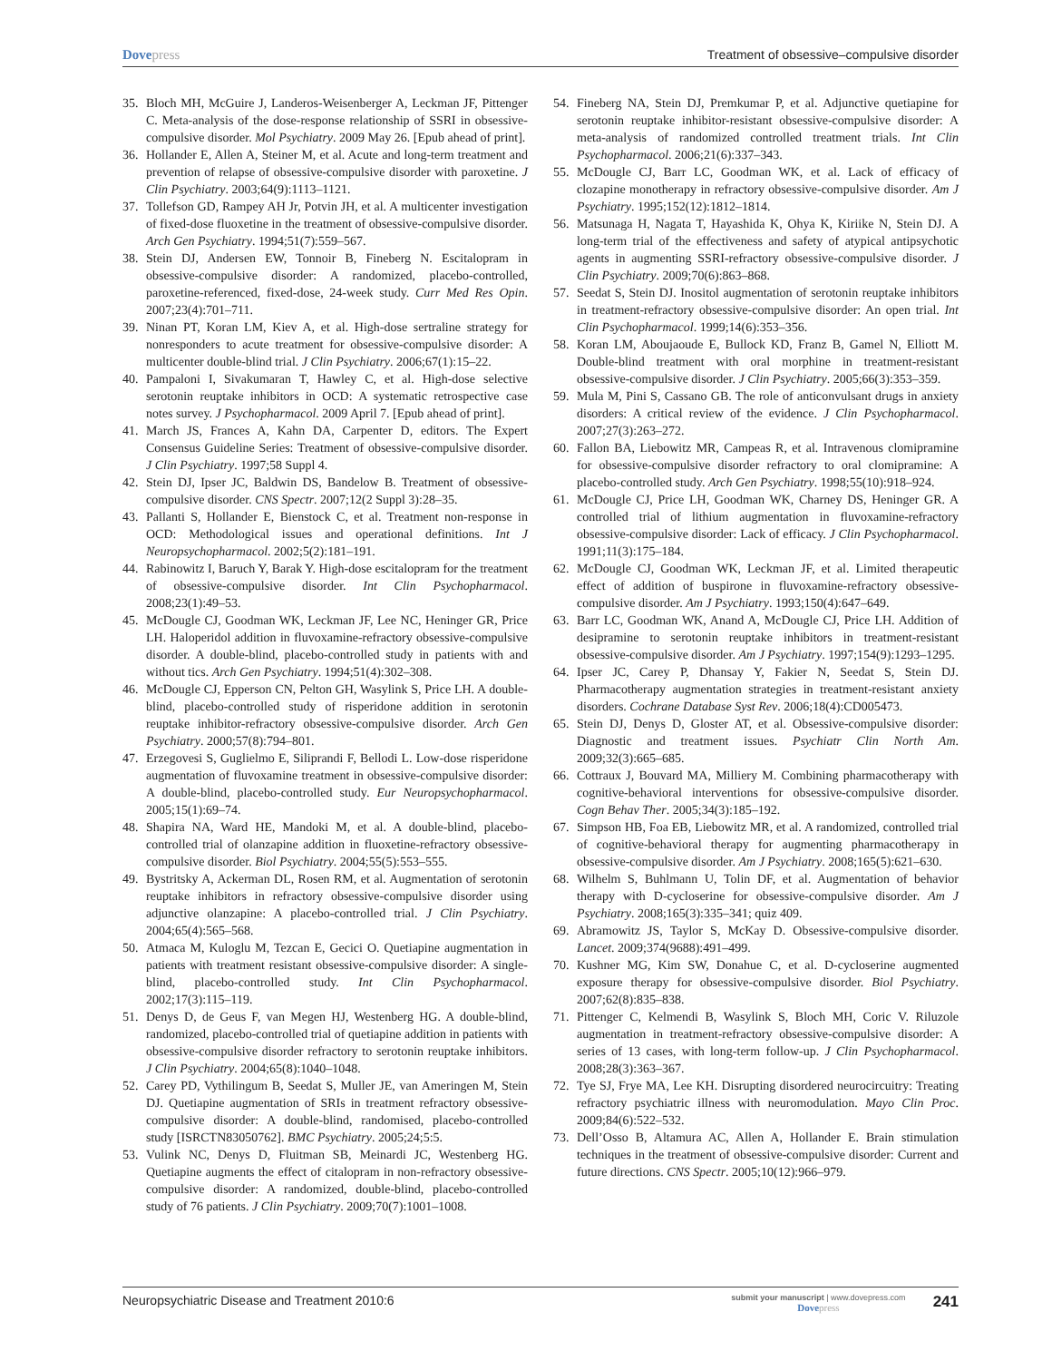Dovepress Treatment of obsessive–compulsive disorder
35. Bloch MH, McGuire J, Landeros-Weisenberger A, Leckman JF, Pittenger C. Meta-analysis of the dose-response relationship of SSRI in obsessive-compulsive disorder. Mol Psychiatry. 2009 May 26. [Epub ahead of print].
36. Hollander E, Allen A, Steiner M, et al. Acute and long-term treatment and prevention of relapse of obsessive-compulsive disorder with paroxetine. J Clin Psychiatry. 2003;64(9):1113–1121.
37. Tollefson GD, Rampey AH Jr, Potvin JH, et al. A multicenter investigation of fixed-dose fluoxetine in the treatment of obsessive-compulsive disorder. Arch Gen Psychiatry. 1994;51(7):559–567.
38. Stein DJ, Andersen EW, Tonnoir B, Fineberg N. Escitalopram in obsessive-compulsive disorder: A randomized, placebo-controlled, paroxetine-referenced, fixed-dose, 24-week study. Curr Med Res Opin. 2007;23(4):701–711.
39. Ninan PT, Koran LM, Kiev A, et al. High-dose sertraline strategy for nonresponders to acute treatment for obsessive-compulsive disorder: A multicenter double-blind trial. J Clin Psychiatry. 2006;67(1):15–22.
40. Pampaloni I, Sivakumaran T, Hawley C, et al. High-dose selective serotonin reuptake inhibitors in OCD: A systematic retrospective case notes survey. J Psychopharmacol. 2009 April 7. [Epub ahead of print].
41. March JS, Frances A, Kahn DA, Carpenter D, editors. The Expert Consensus Guideline Series: Treatment of obsessive-compulsive disorder. J Clin Psychiatry. 1997;58 Suppl 4.
42. Stein DJ, Ipser JC, Baldwin DS, Bandelow B. Treatment of obsessive-compulsive disorder. CNS Spectr. 2007;12(2 Suppl 3):28–35.
43. Pallanti S, Hollander E, Bienstock C, et al. Treatment non-response in OCD: Methodological issues and operational definitions. Int J Neuropsychopharmacol. 2002;5(2):181–191.
44. Rabinowitz I, Baruch Y, Barak Y. High-dose escitalopram for the treatment of obsessive-compulsive disorder. Int Clin Psychopharmacol. 2008;23(1):49–53.
45. McDougle CJ, Goodman WK, Leckman JF, Lee NC, Heninger GR, Price LH. Haloperidol addition in fluvoxamine-refractory obsessive-compulsive disorder. A double-blind, placebo-controlled study in patients with and without tics. Arch Gen Psychiatry. 1994;51(4):302–308.
46. McDougle CJ, Epperson CN, Pelton GH, Wasylink S, Price LH. A double-blind, placebo-controlled study of risperidone addition in serotonin reuptake inhibitor-refractory obsessive-compulsive disorder. Arch Gen Psychiatry. 2000;57(8):794–801.
47. Erzegovesi S, Guglielmo E, Siliprandi F, Bellodi L. Low-dose risperidone augmentation of fluvoxamine treatment in obsessive-compulsive disorder: A double-blind, placebo-controlled study. Eur Neuropsychopharmacol. 2005;15(1):69–74.
48. Shapira NA, Ward HE, Mandoki M, et al. A double-blind, placebo-controlled trial of olanzapine addition in fluoxetine-refractory obsessive-compulsive disorder. Biol Psychiatry. 2004;55(5):553–555.
49. Bystritsky A, Ackerman DL, Rosen RM, et al. Augmentation of serotonin reuptake inhibitors in refractory obsessive-compulsive disorder using adjunctive olanzapine: A placebo-controlled trial. J Clin Psychiatry. 2004;65(4):565–568.
50. Atmaca M, Kuloglu M, Tezcan E, Gecici O. Quetiapine augmentation in patients with treatment resistant obsessive-compulsive disorder: A single-blind, placebo-controlled study. Int Clin Psychopharmacol. 2002;17(3):115–119.
51. Denys D, de Geus F, van Megen HJ, Westenberg HG. A double-blind, randomized, placebo-controlled trial of quetiapine addition in patients with obsessive-compulsive disorder refractory to serotonin reuptake inhibitors. J Clin Psychiatry. 2004;65(8):1040–1048.
52. Carey PD, Vythilingum B, Seedat S, Muller JE, van Ameringen M, Stein DJ. Quetiapine augmentation of SRIs in treatment refractory obsessive-compulsive disorder: A double-blind, randomised, placebo-controlled study [ISRCTN83050762]. BMC Psychiatry. 2005;24;5:5.
53. Vulink NC, Denys D, Fluitman SB, Meinardi JC, Westenberg HG. Quetiapine augments the effect of citalopram in non-refractory obsessive-compulsive disorder: A randomized, double-blind, placebo-controlled study of 76 patients. J Clin Psychiatry. 2009;70(7):1001–1008.
54. Fineberg NA, Stein DJ, Premkumar P, et al. Adjunctive quetiapine for serotonin reuptake inhibitor-resistant obsessive-compulsive disorder: A meta-analysis of randomized controlled treatment trials. Int Clin Psychopharmacol. 2006;21(6):337–343.
55. McDougle CJ, Barr LC, Goodman WK, et al. Lack of efficacy of clozapine monotherapy in refractory obsessive-compulsive disorder. Am J Psychiatry. 1995;152(12):1812–1814.
56. Matsunaga H, Nagata T, Hayashida K, Ohya K, Kiriike N, Stein DJ. A long-term trial of the effectiveness and safety of atypical antipsychotic agents in augmenting SSRI-refractory obsessive-compulsive disorder. J Clin Psychiatry. 2009;70(6):863–868.
57. Seedat S, Stein DJ. Inositol augmentation of serotonin reuptake inhibitors in treatment-refractory obsessive-compulsive disorder: An open trial. Int Clin Psychopharmacol. 1999;14(6):353–356.
58. Koran LM, Aboujaoude E, Bullock KD, Franz B, Gamel N, Elliott M. Double-blind treatment with oral morphine in treatment-resistant obsessive-compulsive disorder. J Clin Psychiatry. 2005;66(3):353–359.
59. Mula M, Pini S, Cassano GB. The role of anticonvulsant drugs in anxiety disorders: A critical review of the evidence. J Clin Psychopharmacol. 2007;27(3):263–272.
60. Fallon BA, Liebowitz MR, Campeas R, et al. Intravenous clomipramine for obsessive-compulsive disorder refractory to oral clomipramine: A placebo-controlled study. Arch Gen Psychiatry. 1998;55(10):918–924.
61. McDougle CJ, Price LH, Goodman WK, Charney DS, Heninger GR. A controlled trial of lithium augmentation in fluvoxamine-refractory obsessive-compulsive disorder: Lack of efficacy. J Clin Psychopharmacol. 1991;11(3):175–184.
62. McDougle CJ, Goodman WK, Leckman JF, et al. Limited therapeutic effect of addition of buspirone in fluvoxamine-refractory obsessive-compulsive disorder. Am J Psychiatry. 1993;150(4):647–649.
63. Barr LC, Goodman WK, Anand A, McDougle CJ, Price LH. Addition of desipramine to serotonin reuptake inhibitors in treatment-resistant obsessive-compulsive disorder. Am J Psychiatry. 1997;154(9):1293–1295.
64. Ipser JC, Carey P, Dhansay Y, Fakier N, Seedat S, Stein DJ. Pharmacotherapy augmentation strategies in treatment-resistant anxiety disorders. Cochrane Database Syst Rev. 2006;18(4):CD005473.
65. Stein DJ, Denys D, Gloster AT, et al. Obsessive-compulsive disorder: Diagnostic and treatment issues. Psychiatr Clin North Am. 2009;32(3):665–685.
66. Cottraux J, Bouvard MA, Milliery M. Combining pharmacotherapy with cognitive-behavioral interventions for obsessive-compulsive disorder. Cogn Behav Ther. 2005;34(3):185–192.
67. Simpson HB, Foa EB, Liebowitz MR, et al. A randomized, controlled trial of cognitive-behavioral therapy for augmenting pharmacotherapy in obsessive-compulsive disorder. Am J Psychiatry. 2008;165(5):621–630.
68. Wilhelm S, Buhlmann U, Tolin DF, et al. Augmentation of behavior therapy with D-cycloserine for obsessive-compulsive disorder. Am J Psychiatry. 2008;165(3):335–341; quiz 409.
69. Abramowitz JS, Taylor S, McKay D. Obsessive-compulsive disorder. Lancet. 2009;374(9688):491–499.
70. Kushner MG, Kim SW, Donahue C, et al. D-cycloserine augmented exposure therapy for obsessive-compulsive disorder. Biol Psychiatry. 2007;62(8):835–838.
71. Pittenger C, Kelmendi B, Wasylink S, Bloch MH, Coric V. Riluzole augmentation in treatment-refractory obsessive-compulsive disorder: A series of 13 cases, with long-term follow-up. J Clin Psychopharmacol. 2008;28(3):363–367.
72. Tye SJ, Frye MA, Lee KH. Disrupting disordered neurocircuitry: Treating refractory psychiatric illness with neuromodulation. Mayo Clin Proc. 2009;84(6):522–532.
73. Dell’Osso B, Altamura AC, Allen A, Hollander E. Brain stimulation techniques in the treatment of obsessive-compulsive disorder: Current and future directions. CNS Spectr. 2005;10(12):966–979.
Neuropsychiatric Disease and Treatment 2010:6
submit your manuscript | www.dovepress.com
Dovepress
241